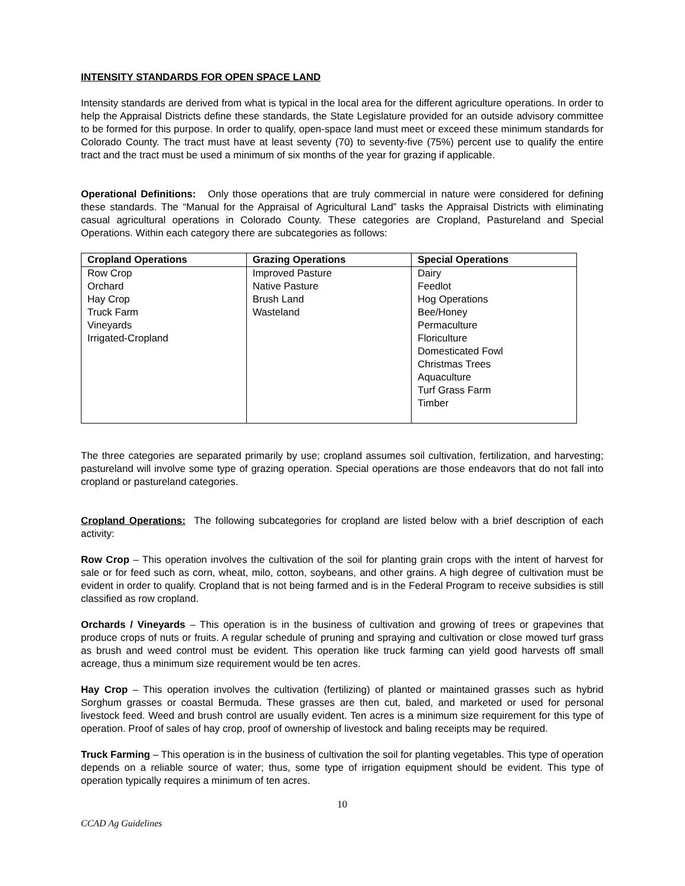INTENSITY STANDARDS FOR OPEN SPACE LAND
Intensity standards are derived from what is typical in the local area for the different agriculture operations. In order to help the Appraisal Districts define these standards, the State Legislature provided for an outside advisory committee to be formed for this purpose. In order to qualify, open-space land must meet or exceed these minimum standards for Colorado County. The tract must have at least seventy (70) to seventy-five (75%) percent use to qualify the entire tract and the tract must be used a minimum of six months of the year for grazing if applicable.
Operational Definitions: Only those operations that are truly commercial in nature were considered for defining these standards. The “Manual for the Appraisal of Agricultural Land” tasks the Appraisal Districts with eliminating casual agricultural operations in Colorado County. These categories are Cropland, Pastureland and Special Operations. Within each category there are subcategories as follows:
| Cropland Operations | Grazing Operations | Special Operations |
| --- | --- | --- |
| Row Crop Orchard Hay Crop Truck Farm Vineyards Irrigated-Cropland | Improved Pasture Native Pasture Brush Land Wasteland | Dairy Feedlot Hog Operations Bee/Honey Permaculture Floriculture Domesticated Fowl Christmas Trees Aquaculture Turf Grass Farm Timber |
The three categories are separated primarily by use; cropland assumes soil cultivation, fertilization, and harvesting; pastureland will involve some type of grazing operation. Special operations are those endeavors that do not fall into cropland or pastureland categories.
Cropland Operations: The following subcategories for cropland are listed below with a brief description of each activity:
Row Crop – This operation involves the cultivation of the soil for planting grain crops with the intent of harvest for sale or for feed such as corn, wheat, milo, cotton, soybeans, and other grains. A high degree of cultivation must be evident in order to qualify. Cropland that is not being farmed and is in the Federal Program to receive subsidies is still classified as row cropland.
Orchards / Vineyards – This operation is in the business of cultivation and growing of trees or grapevines that produce crops of nuts or fruits. A regular schedule of pruning and spraying and cultivation or close mowed turf grass as brush and weed control must be evident. This operation like truck farming can yield good harvests off small acreage, thus a minimum size requirement would be ten acres.
Hay Crop – This operation involves the cultivation (fertilizing) of planted or maintained grasses such as hybrid Sorghum grasses or coastal Bermuda. These grasses are then cut, baled, and marketed or used for personal livestock feed. Weed and brush control are usually evident. Ten acres is a minimum size requirement for this type of operation. Proof of sales of hay crop, proof of ownership of livestock and baling receipts may be required.
Truck Farming – This operation is in the business of cultivation the soil for planting vegetables. This type of operation depends on a reliable source of water; thus, some type of irrigation equipment should be evident. This type of operation typically requires a minimum of ten acres.
10
CCAD Ag Guidelines